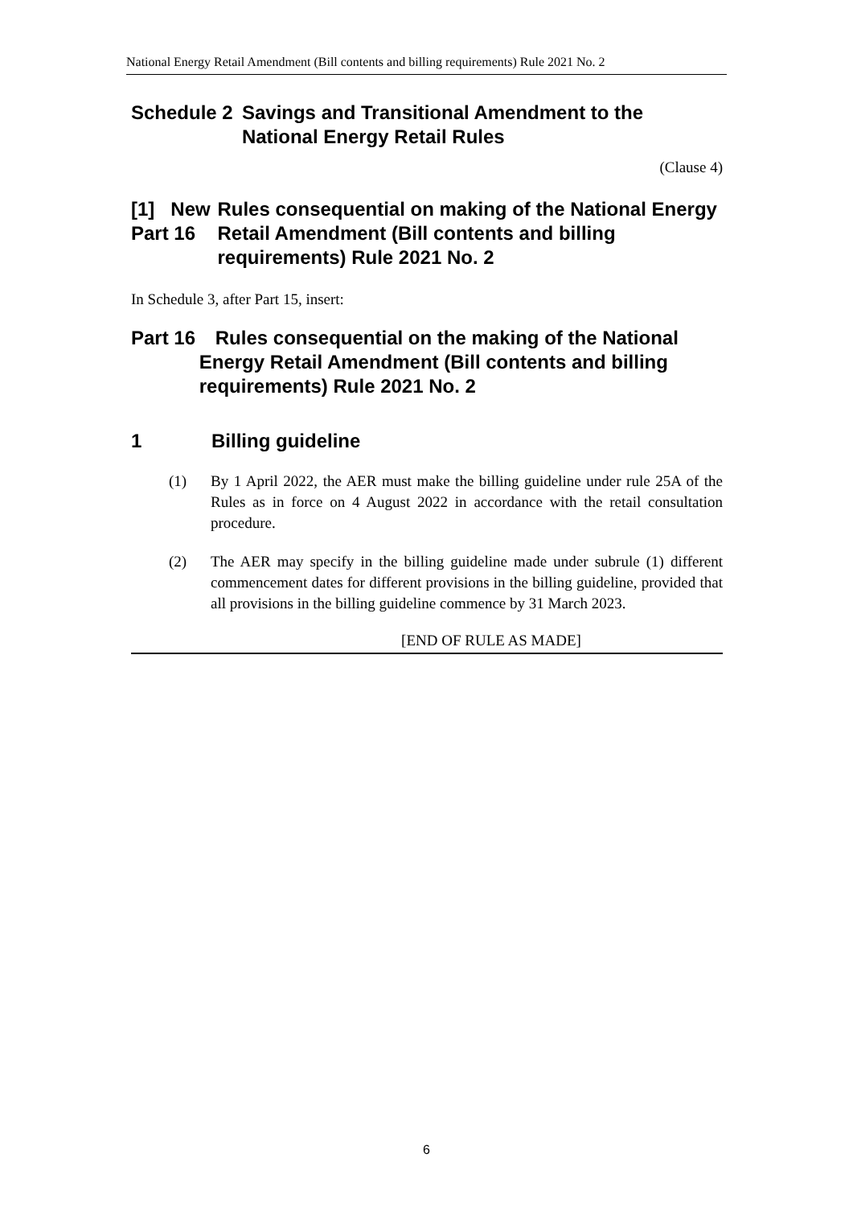National Energy Retail Amendment (Bill contents and billing requirements) Rule 2021 No. 2
Schedule 2 Savings and Transitional Amendment to the National Energy Retail Rules
(Clause 4)
[1] New Part 16 Rules consequential on making of the National Energy Retail Amendment (Bill contents and billing requirements) Rule 2021 No. 2
In Schedule 3, after Part 15, insert:
Part 16 Rules consequential on the making of the National Energy Retail Amendment (Bill contents and billing requirements) Rule 2021 No. 2
1 Billing guideline
(1) By 1 April 2022, the AER must make the billing guideline under rule 25A of the Rules as in force on 4 August 2022 in accordance with the retail consultation procedure.
(2) The AER may specify in the billing guideline made under subrule (1) different commencement dates for different provisions in the billing guideline, provided that all provisions in the billing guideline commence by 31 March 2023.
[END OF RULE AS MADE]
6